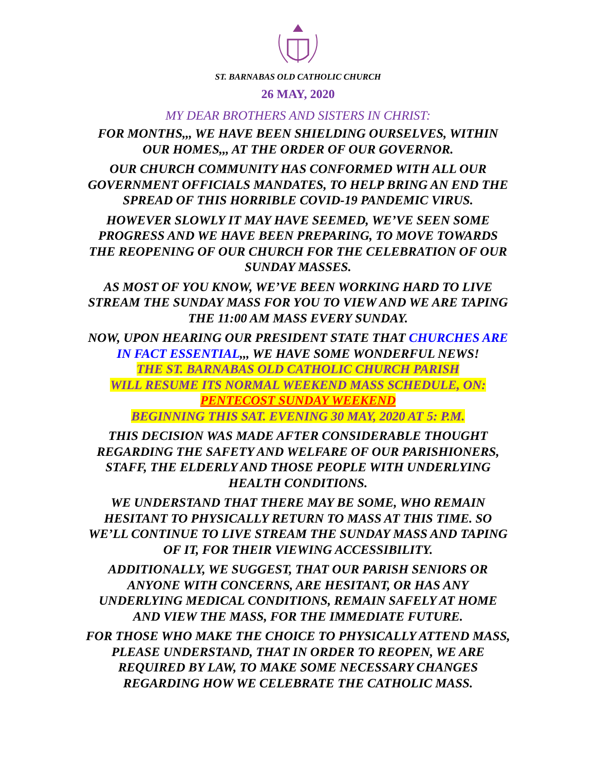ST. BARNABAS OLD CATHOLIC CHURCH
26 MAY, 2020
MY DEAR BROTHERS AND SISTERS IN CHRIST:
FOR MONTHS,,, WE HAVE BEEN SHIELDING OURSELVES, WITHIN OUR HOMES,,, AT THE ORDER OF OUR GOVERNOR.
OUR CHURCH COMMUNITY HAS CONFORMED WITH ALL OUR GOVERNMENT OFFICIALS MANDATES, TO HELP BRING AN END THE SPREAD OF THIS HORRIBLE COVID-19 PANDEMIC VIRUS.
HOWEVER SLOWLY IT MAY HAVE SEEMED, WE’VE SEEN SOME PROGRESS AND WE HAVE BEEN PREPARING, TO MOVE TOWARDS THE REOPENING OF OUR CHURCH FOR THE CELEBRATION OF OUR SUNDAY MASSES.
AS MOST OF YOU KNOW, WE’VE BEEN WORKING HARD TO LIVE STREAM THE SUNDAY MASS FOR YOU TO VIEW AND WE ARE TAPING THE 11:00 AM MASS EVERY SUNDAY.
NOW, UPON HEARING OUR PRESIDENT STATE THAT CHURCHES ARE IN FACT ESSENTIAL,,, WE HAVE SOME WONDERFUL NEWS!
THE ST. BARNABAS OLD CATHOLIC CHURCH PARISH
WILL RESUME ITS NORMAL WEEKEND MASS SCHEDULE, ON:
PENTECOST SUNDAY WEEKEND
BEGINNING THIS SAT. EVENING 30 MAY, 2020 AT 5: P.M.
THIS DECISION WAS MADE AFTER CONSIDERABLE THOUGHT REGARDING THE SAFETY AND WELFARE OF OUR PARISHIONERS, STAFF, THE ELDERLY AND THOSE PEOPLE WITH UNDERLYING HEALTH CONDITIONS.
WE UNDERSTAND THAT THERE MAY BE SOME, WHO REMAIN HESITANT TO PHYSICALLY RETURN TO MASS AT THIS TIME. SO WE’LL CONTINUE TO LIVE STREAM THE SUNDAY MASS AND TAPING OF IT, FOR THEIR VIEWING ACCESSIBILITY.
ADDITIONALLY, WE SUGGEST, THAT OUR PARISH SENIORS OR ANYONE WITH CONCERNS, ARE HESITANT, OR HAS ANY UNDERLYING MEDICAL CONDITIONS, REMAIN SAFELY AT HOME AND VIEW THE MASS, FOR THE IMMEDIATE FUTURE.
FOR THOSE WHO MAKE THE CHOICE TO PHYSICALLY ATTEND MASS, PLEASE UNDERSTAND, THAT IN ORDER TO REOPEN, WE ARE REQUIRED BY LAW, TO MAKE SOME NECESSARY CHANGES REGARDING HOW WE CELEBRATE THE CATHOLIC MASS.